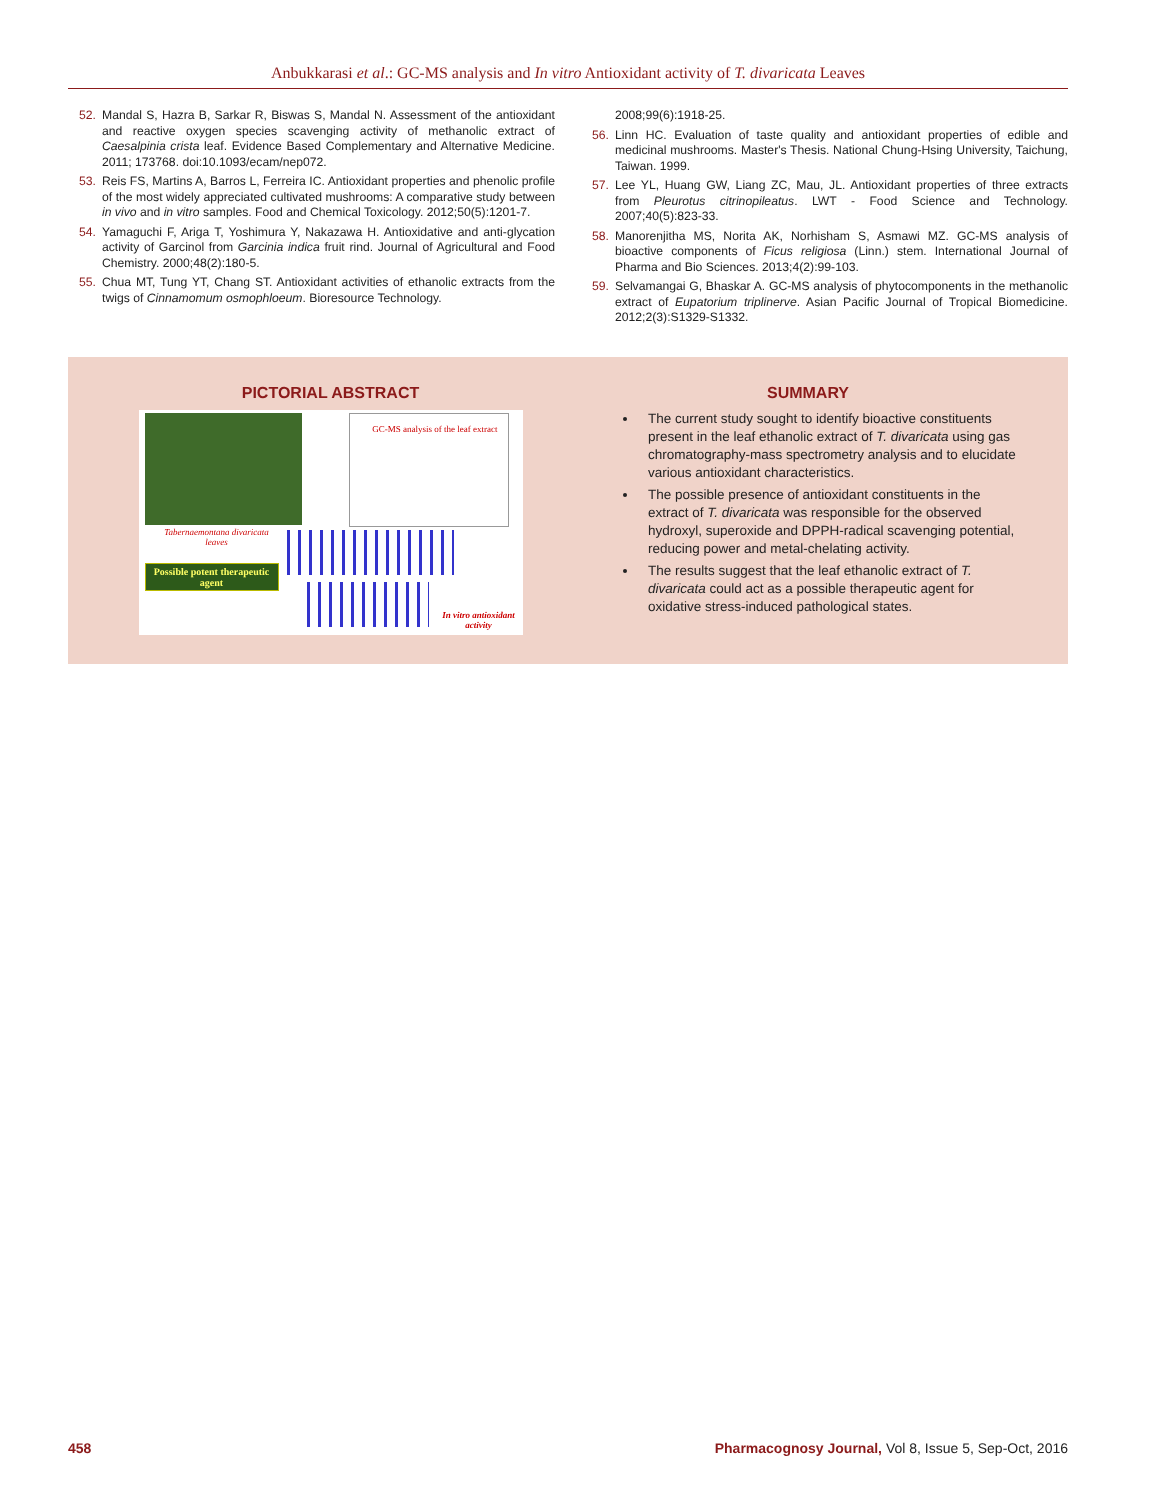Anbukkarasi et al.: GC-MS analysis and In vitro Antioxidant activity of T. divaricata Leaves
52. Mandal S, Hazra B, Sarkar R, Biswas S, Mandal N. Assessment of the antioxidant and reactive oxygen species scavenging activity of methanolic extract of Caesalpinia crista leaf. Evidence Based Complementary and Alternative Medicine. 2011; 173768. doi:10.1093/ecam/nep072.
53. Reis FS, Martins A, Barros L, Ferreira IC. Antioxidant properties and phenolic profile of the most widely appreciated cultivated mushrooms: A comparative study between in vivo and in vitro samples. Food and Chemical Toxicology. 2012;50(5):1201-7.
54. Yamaguchi F, Ariga T, Yoshimura Y, Nakazawa H. Antioxidative and anti-glycation activity of Garcinol from Garcinia indica fruit rind. Journal of Agricultural and Food Chemistry. 2000;48(2):180-5.
55. Chua MT, Tung YT, Chang ST. Antioxidant activities of ethanolic extracts from the twigs of Cinnamomum osmophloeum. Bioresource Technology.
2008;99(6):1918-25.
56. Linn HC. Evaluation of taste quality and antioxidant properties of edible and medicinal mushrooms. Master's Thesis. National Chung-Hsing University, Taichung, Taiwan. 1999.
57. Lee YL, Huang GW, Liang ZC, Mau, JL. Antioxidant properties of three extracts from Pleurotus citrinopileatus. LWT - Food Science and Technology. 2007;40(5):823-33.
58. Manorenjitha MS, Norita AK, Norhisham S, Asmawi MZ. GC-MS analysis of bioactive components of Ficus religiosa (Linn.) stem. International Journal of Pharma and Bio Sciences. 2013;4(2):99-103.
59. Selvamangai G, Bhaskar A. GC-MS analysis of phytocomponents in the methanolic extract of Eupatorium triplinerve. Asian Pacific Journal of Tropical Biomedicine. 2012;2(3):S1329-S1332.
PICTORIAL ABSTRACT
Tabernaemontana divaricata leaves
GC-MS analysis of the leaf extract
Possible potent therapeutic agent
In vitro antioxidant activity
SUMMARY
The current study sought to identify bioactive constituents present in the leaf ethanolic extract of T. divaricata using gas chromatography-mass spectrometry analysis and to elucidate various antioxidant characteristics.
The possible presence of antioxidant constituents in the extract of T. divaricata was responsible for the observed hydroxyl, superoxide and DPPH-radical scavenging potential, reducing power and metal-chelating activity.
The results suggest that the leaf ethanolic extract of T. divaricata could act as a possible therapeutic agent for oxidative stress-induced pathological states.
458 Pharmacognosy Journal, Vol 8, Issue 5, Sep-Oct, 2016